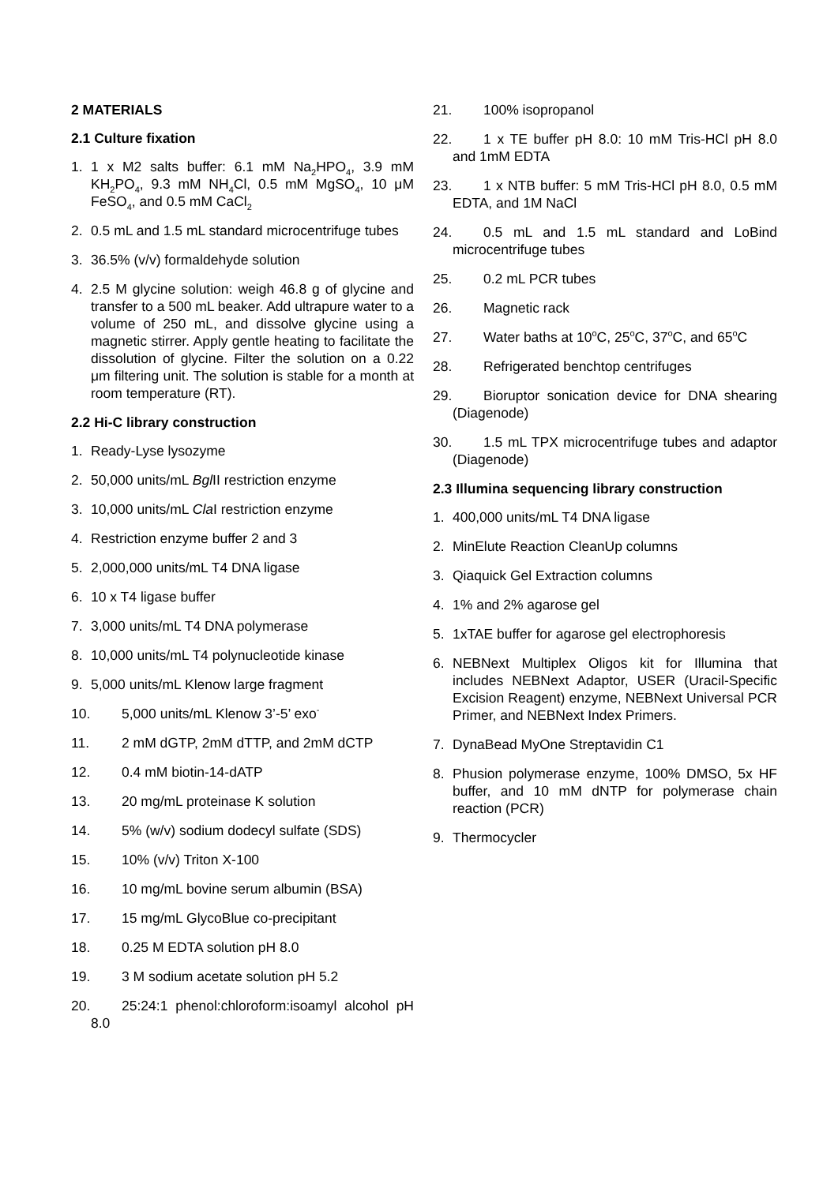2 MATERIALS
2.1 Culture fixation
1. 1 x M2 salts buffer: 6.1 mM Na<sub>2</sub>HPO<sub>4</sub>, 3.9 mM KH<sub>2</sub>PO<sub>4</sub>, 9.3 mM NH<sub>4</sub>Cl, 0.5 mM MgSO<sub>4</sub>, 10 μM FeSO<sub>4</sub>, and 0.5 mM CaCl<sub>2</sub>
2. 0.5 mL and 1.5 mL standard microcentrifuge tubes
3. 36.5% (v/v) formaldehyde solution
4. 2.5 M glycine solution: weigh 46.8 g of glycine and transfer to a 500 mL beaker. Add ultrapure water to a volume of 250 mL, and dissolve glycine using a magnetic stirrer. Apply gentle heating to facilitate the dissolution of glycine. Filter the solution on a 0.22 μm filtering unit. The solution is stable for a month at room temperature (RT).
2.2 Hi-C library construction
1. Ready-Lyse lysozyme
2. 50,000 units/mL Bgl II restriction enzyme
3. 10,000 units/mL Cla I restriction enzyme
4. Restriction enzyme buffer 2 and 3
5. 2,000,000 units/mL T4 DNA ligase
6. 10 x T4 ligase buffer
7. 3,000 units/mL T4 DNA polymerase
8. 10,000 units/mL T4 polynucleotide kinase
9. 5,000 units/mL Klenow large fragment
10. 5,000 units/mL Klenow 3’-5’ exo<sup>-</sup>
11. 2 mM dGTP, 2mM dTTP, and 2mM dCTP
12. 0.4 mM biotin-14-dATP
13. 20 mg/mL proteinase K solution
14. 5% (w/v) sodium dodecyl sulfate (SDS)
15. 10% (v/v) Triton X-100
16. 10 mg/mL bovine serum albumin (BSA)
17. 15 mg/mL GlycoBlue co-precipitant
18. 0.25 M EDTA solution pH 8.0
19. 3 M sodium acetate solution pH 5.2
20. 25:24:1 phenol:chloroform:isoamyl alcohol pH 8.0
21. 100% isopropanol
22. 1 x TE buffer pH 8.0: 10 mM Tris-HCl pH 8.0 and 1mM EDTA
23. 1 x NTB buffer: 5 mM Tris-HCl pH 8.0, 0.5 mM EDTA, and 1M NaCl
24. 0.5 mL and 1.5 mL standard and LoBind microcentrifuge tubes
25. 0.2 mL PCR tubes
26. Magnetic rack
27. Water baths at 10<sup>o</sup>C, 25<sup>o</sup>C, 37<sup>o</sup>C, and 65<sup>o</sup>C
28. Refrigerated benchtop centrifuges
29. Bioruptor sonication device for DNA shearing (Diagenode)
30. 1.5 mL TPX microcentrifuge tubes and adaptor (Diagenode)
2.3 Illumina sequencing library construction
1. 400,000 units/mL T4 DNA ligase
2. MinElute Reaction CleanUp columns
3. Qiaquick Gel Extraction columns
4. 1% and 2% agarose gel
5. 1xTAE buffer for agarose gel electrophoresis
6. NEBNext Multiplex Oligos kit for Illumina that includes NEBNext Adaptor, USER (Uracil-Specific Excision Reagent) enzyme, NEBNext Universal PCR Primer, and NEBNext Index Primers.
7. DynaBead MyOne Streptavidin C1
8. Phusion polymerase enzyme, 100% DMSO, 5x HF buffer, and 10 mM dNTP for polymerase chain reaction (PCR)
9. Thermocycler